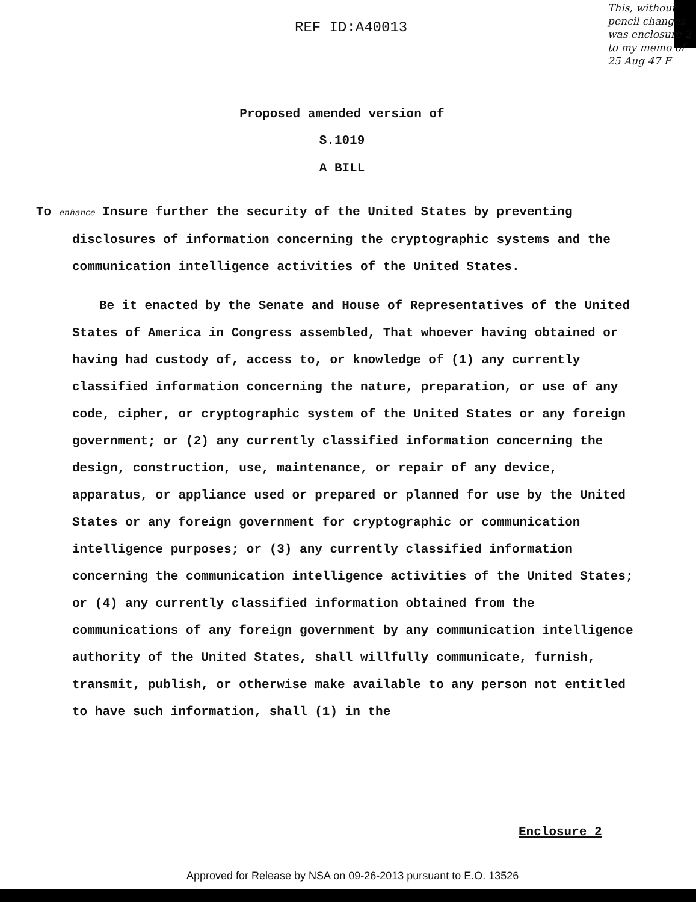REF ID:A40013
This, without pencil changes was enclosure 2 to my memo of 25 Aug 47 F
Proposed amended version of
S.1019
A BILL
To enhance Insure further the security of the United States by preventing disclosures of information concerning the cryptographic systems and the communication intelligence activities of the United States.
Be it enacted by the Senate and House of Representatives of the United States of America in Congress assembled, That whoever having obtained or having had custody of, access to, or knowledge of (1) any currently classified information concerning the nature, preparation, or use of any code, cipher, or cryptographic system of the United States or any foreign government; or (2) any currently classified information concerning the design, construction, use, maintenance, or repair of any device, apparatus, or appliance used or prepared or planned for use by the United States or any foreign government for cryptographic or communication intelligence purposes; or (3) any currently classified information concerning the communication intelligence activities of the United States; or (4) any currently classified information obtained from the communications of any foreign government by any communication intelligence authority of the United States, shall willfully communicate, furnish, transmit, publish, or otherwise make available to any person not entitled to have such information, shall (1) in the
Enclosure 2
Approved for Release by NSA on 09-26-2013 pursuant to E.O. 13526